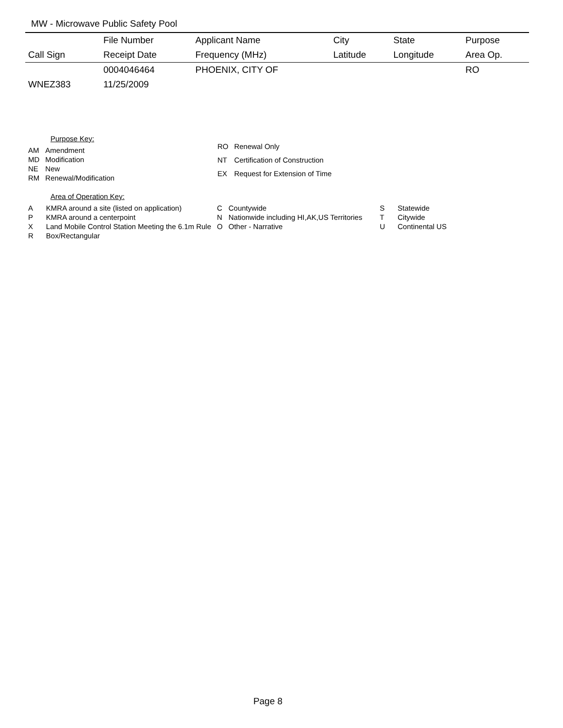MW - Microwave Public Safety Pool
| | File Number | Applicant Name | City | State | Purpose |
| --- | --- | --- | --- | --- | --- |
| Call Sign | Receipt Date | Frequency (MHz) | Latitude | Longitude | Area Op. |
| | 0004046464 | PHOENIX, CITY OF | | | RO |
| WNEZ383 | 11/25/2009 | | | | |
Purpose Key:
| AM | Amendment |
| MD | Modification |
| NE | New |
| RM | Renewal/Modification |
| RO | Renewal Only |
| NT | Certification of Construction |
| EX | Request for Extension of Time |
Area of Operation Key:
| A | KMRA around a site (listed on application) | C | Countywide | S | Statewide |
| P | KMRA around a centerpoint | N | Nationwide including HI,AK,US Territories | T | Citywide |
| X | Land Mobile Control Station Meeting the 6.1m Rule | O | Other - Narrative | U | Continental US |
| R | Box/Rectangular | | | | |
Page 8